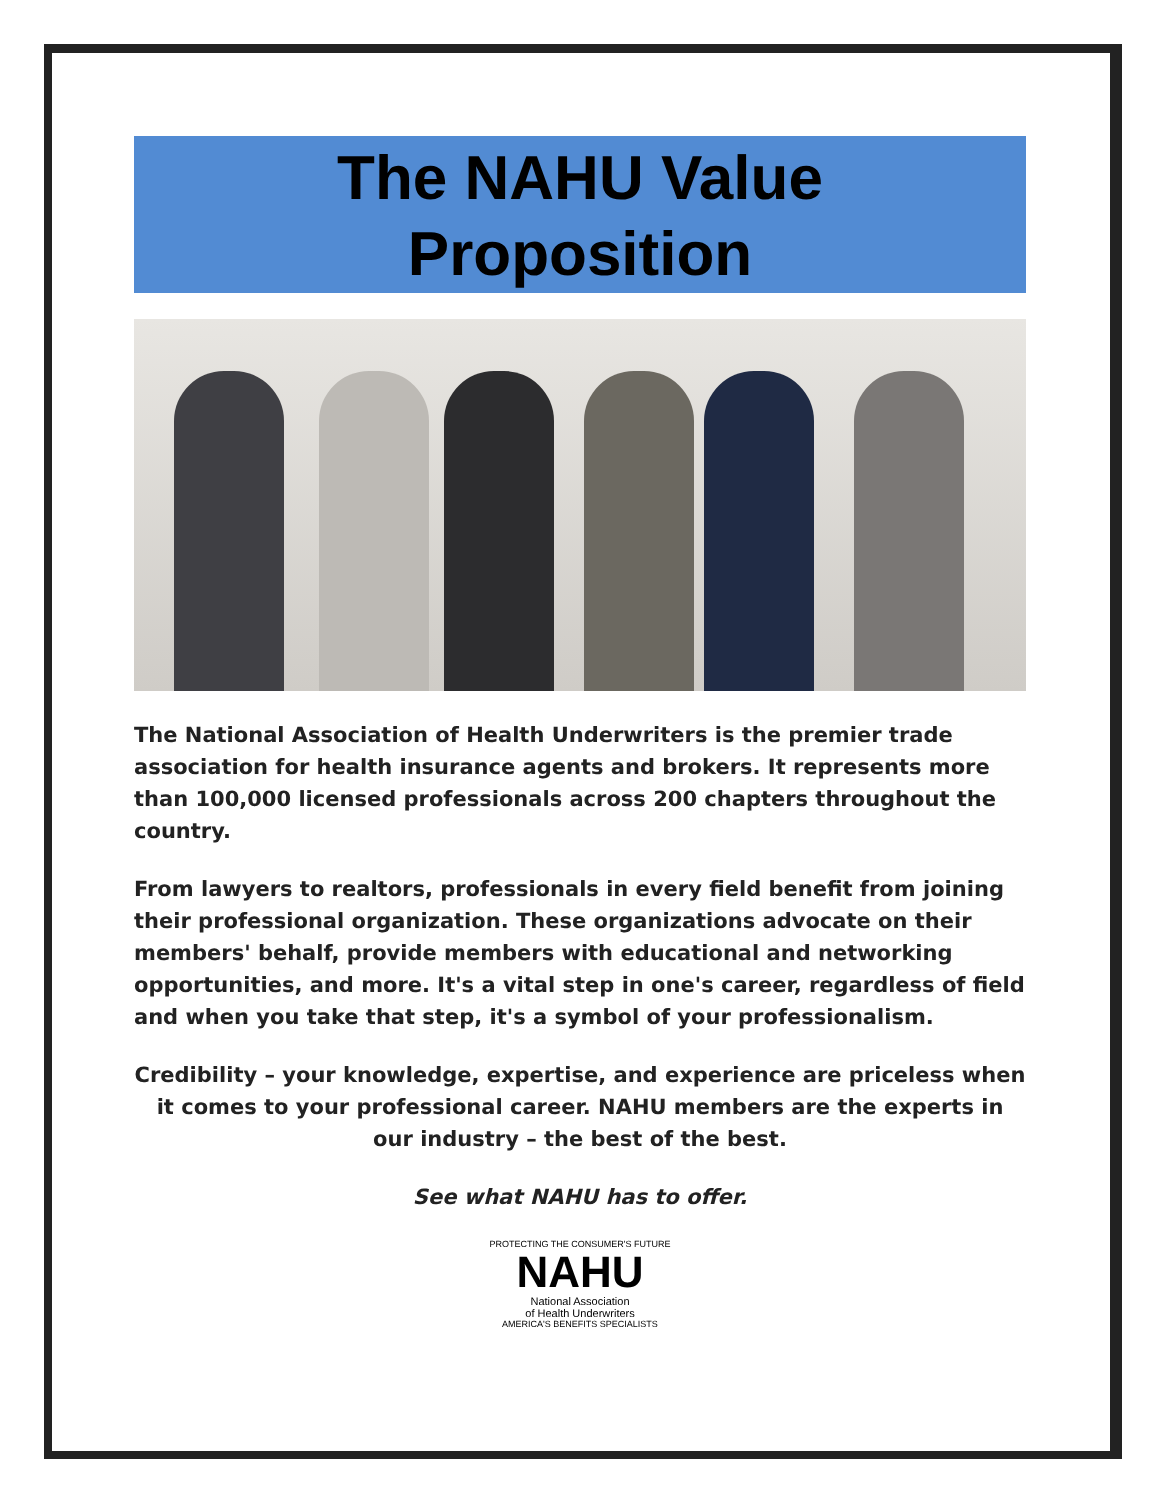The NAHU Value
Proposition
The National Association of Health Underwriters is the premier trade association for health insurance agents and brokers. It represents more than 100,000 licensed professionals across 200 chapters throughout the country.
From lawyers to realtors, professionals in every field benefit from joining their professional organization. These organizations advocate on their members' behalf, provide members with educational and networking opportunities, and more. It's a vital step in one's career, regardless of field and when you take that step, it's a symbol of your professionalism.
Credibility – your knowledge, expertise, and experience are priceless when it comes to your professional career. NAHU members are the experts in our industry – the best of the best.
See what NAHU has to offer.
PROTECTING THE CONSUMER'S FUTURE
NAHU
National Association
of Health Underwriters
AMERICA'S BENEFITS SPECIALISTS